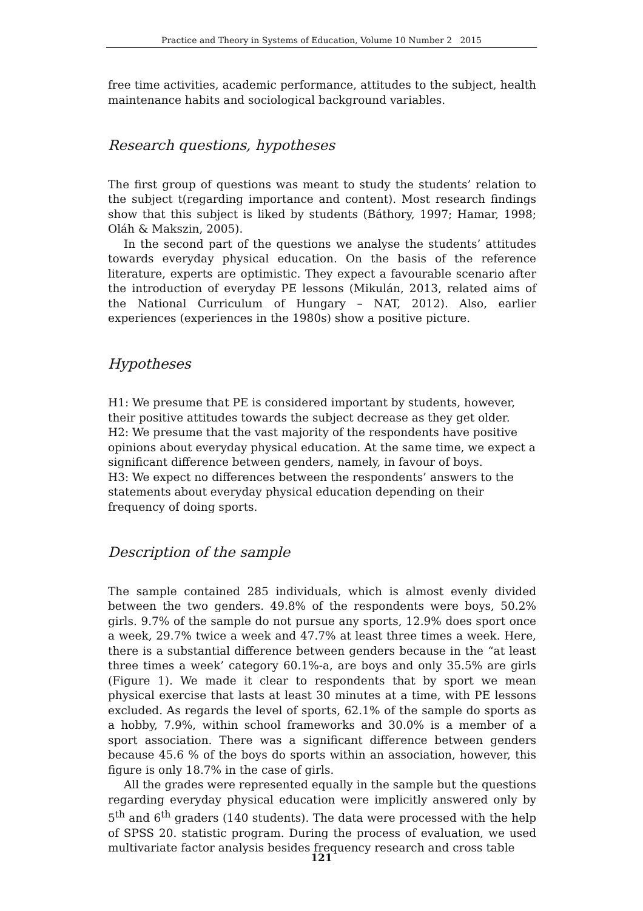Practice and Theory in Systems of Education, Volume 10 Number 2 2015
free time activities, academic performance, attitudes to the subject, health maintenance habits and sociological background variables.
Research questions, hypotheses
The first group of questions was meant to study the students’ relation to the subject t(regarding importance and content). Most research findings show that this subject is liked by students (Báthory, 1997; Hamar, 1998; Oláh & Makszin, 2005).
In the second part of the questions we analyse the students’ attitudes towards everyday physical education. On the basis of the reference literature, experts are optimistic. They expect a favourable scenario after the introduction of everyday PE lessons (Mikulán, 2013, related aims of the National Curriculum of Hungary – NAT, 2012). Also, earlier experiences (experiences in the 1980s) show a positive picture.
Hypotheses
H1: We presume that PE is considered important by students, however, their positive attitudes towards the subject decrease as they get older.
H2: We presume that the vast majority of the respondents have positive opinions about everyday physical education. At the same time, we expect a significant difference between genders, namely, in favour of boys.
H3: We expect no differences between the respondents’ answers to the statements about everyday physical education depending on their frequency of doing sports.
Description of the sample
The sample contained 285 individuals, which is almost evenly divided between the two genders. 49.8% of the respondents were boys, 50.2% girls. 9.7% of the sample do not pursue any sports, 12.9% does sport once a week, 29.7% twice a week and 47.7% at least three times a week. Here, there is a substantial difference between genders because in the “at least three times a week’ category 60.1%-a, are boys and only 35.5% are girls (Figure 1). We made it clear to respondents that by sport we mean physical exercise that lasts at least 30 minutes at a time, with PE lessons excluded. As regards the level of sports, 62.1% of the sample do sports as a hobby, 7.9%, within school frameworks and 30.0% is a member of a sport association. There was a significant difference between genders because 45.6 % of the boys do sports within an association, however, this figure is only 18.7% in the case of girls.
All the grades were represented equally in the sample but the questions regarding everyday physical education were implicitly answered only by 5<sup>th</sup> and 6<sup>th</sup> graders (140 students). The data were processed with the help of SPSS 20. statistic program. During the process of evaluation, we used multivariate factor analysis besides frequency research and cross table
121